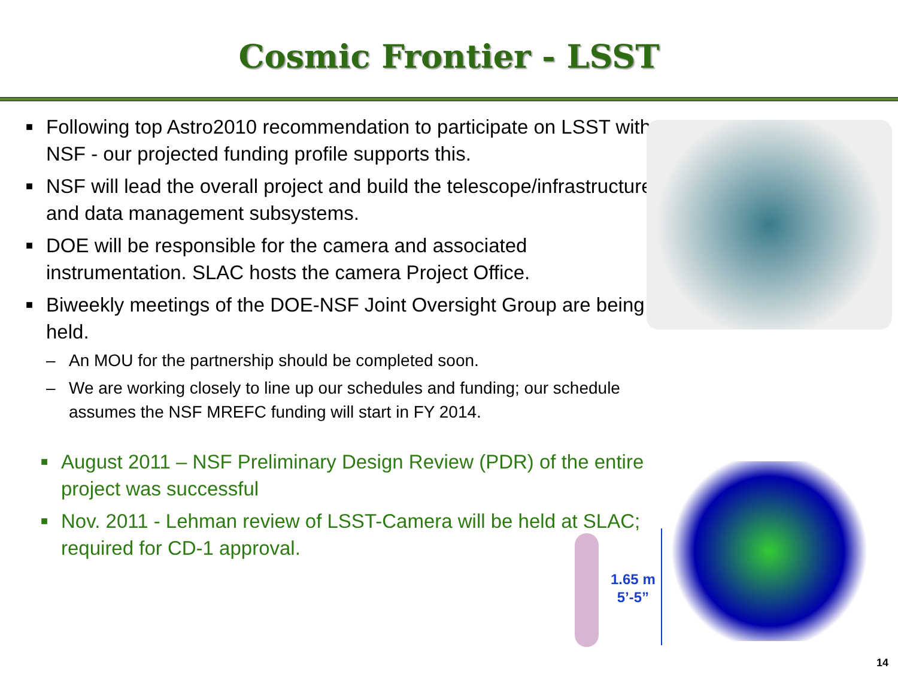Cosmic Frontier - LSST
■ Following top Astro2010 recommendation to participate on LSST with NSF - our projected funding profile supports this.
■ NSF will lead the overall project and build the telescope/infrastructure and data management subsystems.
■ DOE will be responsible for the camera and associated instrumentation. SLAC hosts the camera Project Office.
■ Biweekly meetings of the DOE-NSF Joint Oversight Group are being held.
– An MOU for the partnership should be completed soon.
– We are working closely to line up our schedules and funding; our schedule assumes the NSF MREFC funding will start in FY 2014.
■ August 2011 – NSF Preliminary Design Review (PDR) of the entire project was successful
■ Nov. 2011 - Lehman review of LSST-Camera will be held at SLAC; required for CD-1 approval.
1.65 m
5’-5”
14